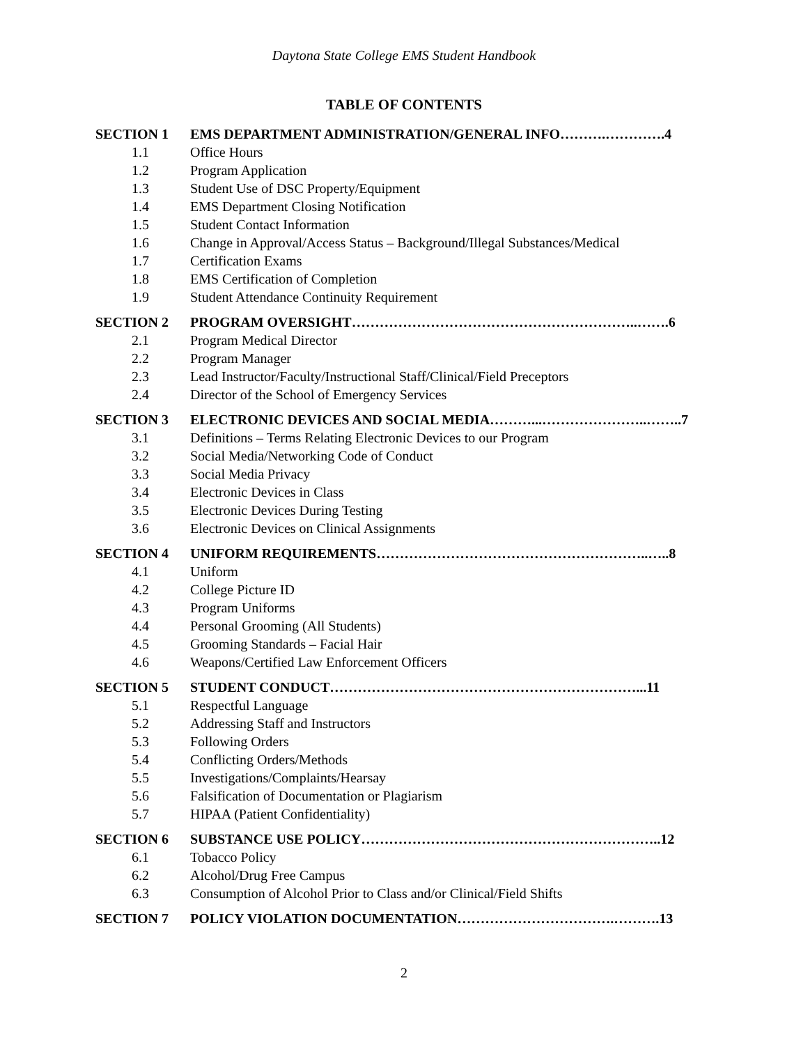Daytona State College EMS Student Handbook
TABLE OF CONTENTS
SECTION 1 EMS DEPARTMENT ADMINISTRATION/GENERAL INFO……….………….4
1.1 Office Hours
1.2 Program Application
1.3 Student Use of DSC Property/Equipment
1.4 EMS Department Closing Notification
1.5 Student Contact Information
1.6 Change in Approval/Access Status – Background/Illegal Substances/Medical
1.7 Certification Exams
1.8 EMS Certification of Completion
1.9 Student Attendance Continuity Requirement
SECTION 2 PROGRAM OVERSIGHT……………………………………………………..…….6
2.1 Program Medical Director
2.2 Program Manager
2.3 Lead Instructor/Faculty/Instructional Staff/Clinical/Field Preceptors
2.4 Director of the School of Emergency Services
SECTION 3 ELECTRONIC DEVICES AND SOCIAL MEDIA………...…………………..……..7
3.1 Definitions – Terms Relating Electronic Devices to our Program
3.2 Social Media/Networking Code of Conduct
3.3 Social Media Privacy
3.4 Electronic Devices in Class
3.5 Electronic Devices During Testing
3.6 Electronic Devices on Clinical Assignments
SECTION 4 UNIFORM REQUIREMENTS…………………………………………………..…..8
4.1 Uniform
4.2 College Picture ID
4.3 Program Uniforms
4.4 Personal Grooming (All Students)
4.5 Grooming Standards – Facial Hair
4.6 Weapons/Certified Law Enforcement Officers
SECTION 5 STUDENT CONDUCT…………………………………………………………...11
5.1 Respectful Language
5.2 Addressing Staff and Instructors
5.3 Following Orders
5.4 Conflicting Orders/Methods
5.5 Investigations/Complaints/Hearsay
5.6 Falsification of Documentation or Plagiarism
5.7 HIPAA (Patient Confidentiality)
SECTION 6 SUBSTANCE USE POLICY………………………………………………………..12
6.1 Tobacco Policy
6.2 Alcohol/Drug Free Campus
6.3 Consumption of Alcohol Prior to Class and/or Clinical/Field Shifts
SECTION 7 POLICY VIOLATION DOCUMENTATION…………………………….……….13
2